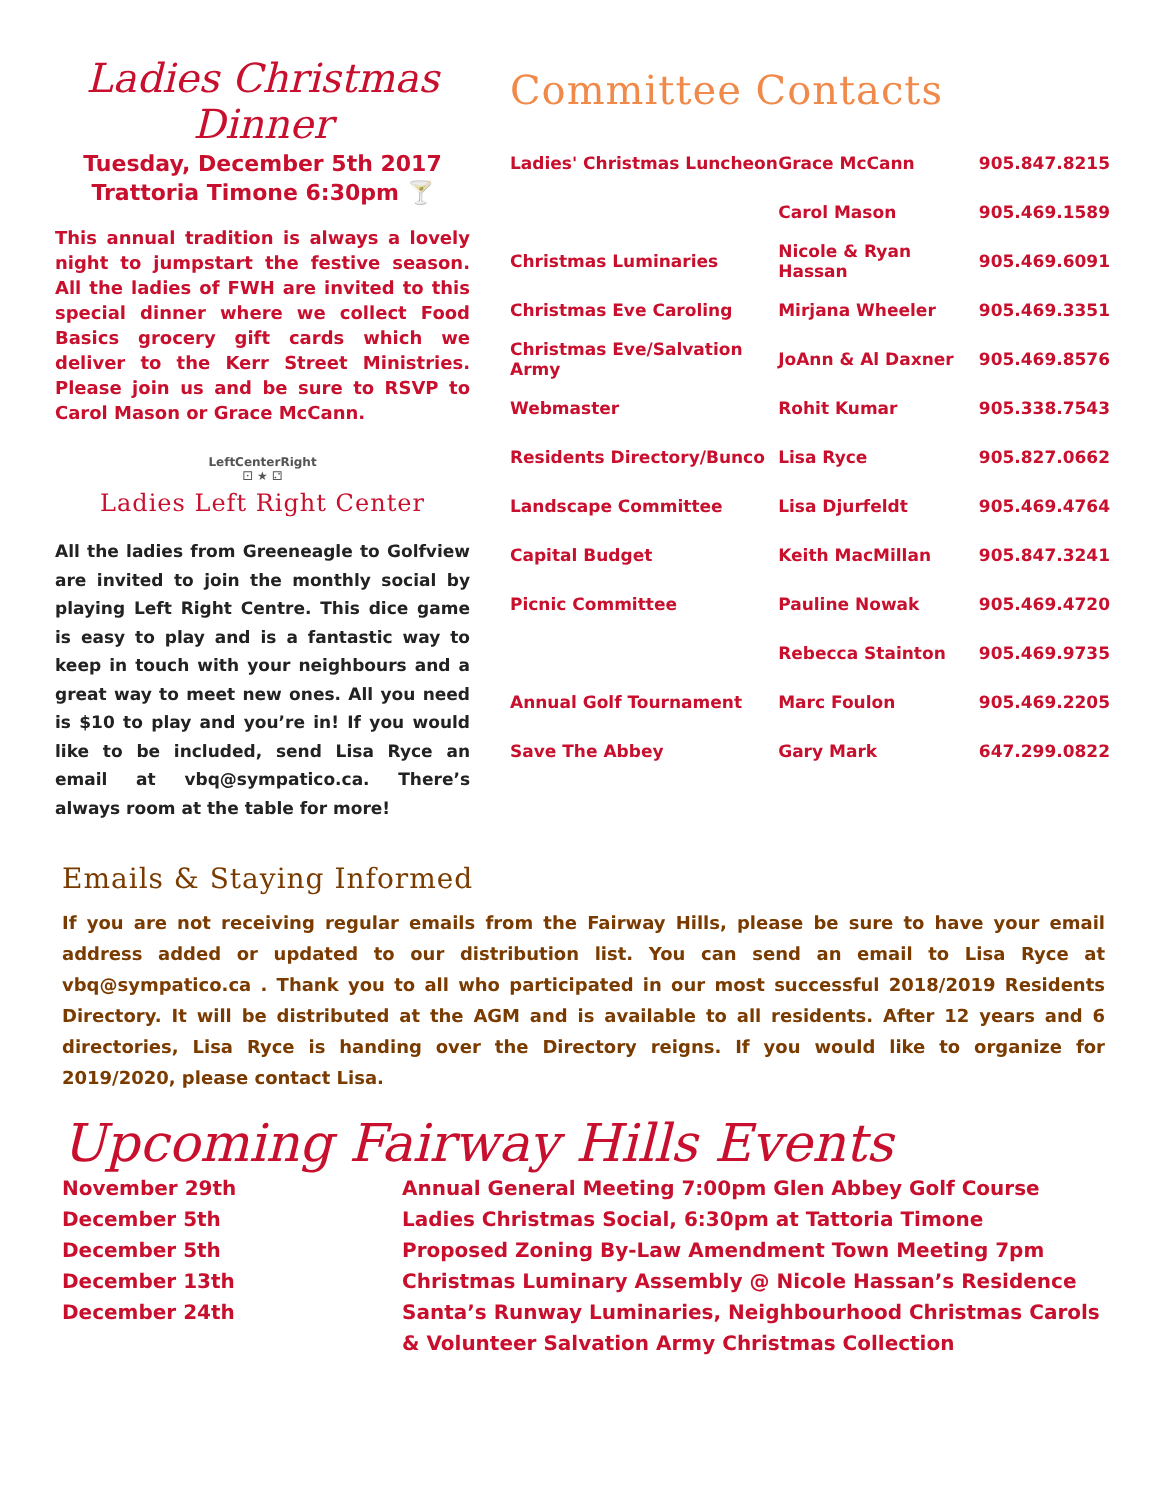Ladies Christmas Dinner
Tuesday, December 5th 2017
Trattoria Timone 6:30pm 🍸
This annual tradition is always a lovely night to jumpstart the festive season. All the ladies of FWH are invited to this special dinner where we collect Food Basics grocery gift cards which we deliver to the Kerr Street Ministries. Please join us and be sure to RSVP to Carol Mason or Grace McCann.
LeftCenterRight
⚀ ★ ⚁
Ladies Left Right Center
All the ladies from Greeneagle to Golfview are invited to join the monthly social by playing Left Right Centre. This dice game is easy to play and is a fantastic way to keep in touch with your neighbours and a great way to meet new ones. All you need is $10 to play and you’re in! If you would like to be included, send Lisa Ryce an email at vbq@sympatico.ca. There’s always room at the table for more!
Committee Contacts
| Ladies' Christmas Luncheon | Grace McCann | 905.847.8215 |
| | Carol Mason | 905.469.1589 |
| Christmas Luminaries | Nicole & Ryan Hassan | 905.469.6091 |
| Christmas Eve Caroling | Mirjana Wheeler | 905.469.3351 |
| Christmas Eve/Salvation Army | JoAnn & Al Daxner | 905.469.8576 |
| Webmaster | Rohit Kumar | 905.338.7543 |
| Residents Directory/Bunco | Lisa Ryce | 905.827.0662 |
| Landscape Committee | Lisa Djurfeldt | 905.469.4764 |
| Capital Budget | Keith MacMillan | 905.847.3241 |
| Picnic Committee | Pauline Nowak | 905.469.4720 |
| | Rebecca Stainton | 905.469.9735 |
| Annual Golf Tournament | Marc Foulon | 905.469.2205 |
| Save The Abbey | Gary Mark | 647.299.0822 |
Emails & Staying Informed
If you are not receiving regular emails from the Fairway Hills, please be sure to have your email address added or updated to our distribution list. You can send an email to Lisa Ryce at vbq@sympatico.ca . Thank you to all who participated in our most successful 2018/2019 Residents Directory. It will be distributed at the AGM and is available to all residents. After 12 years and 6 directories, Lisa Ryce is handing over the Directory reigns. If you would like to organize for 2019/2020, please contact Lisa.
Upcoming Fairway Hills Events
November 29th
Annual General Meeting 7:00pm Glen Abbey Golf Course
December 5th
Ladies Christmas Social, 6:30pm at Tattoria Timone
December 5th
Proposed Zoning By-Law Amendment Town Meeting 7pm
December 13th
Christmas Luminary Assembly @ Nicole Hassan’s Residence
December 24th
Santa’s Runway Luminaries, Neighbourhood Christmas Carols & Volunteer Salvation Army Christmas Collection